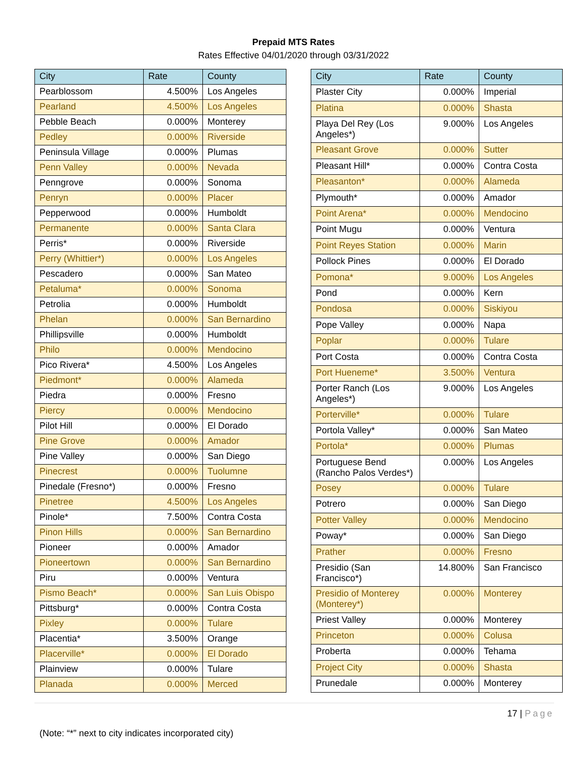Prepaid MTS Rates
Rates Effective 04/01/2020 through 03/31/2022
| City | Rate | County |
| --- | --- | --- |
| Pearblossom | 4.500% | Los Angeles |
| Pearland | 4.500% | Los Angeles |
| Pebble Beach | 0.000% | Monterey |
| Pedley | 0.000% | Riverside |
| Peninsula Village | 0.000% | Plumas |
| Penn Valley | 0.000% | Nevada |
| Penngrove | 0.000% | Sonoma |
| Penryn | 0.000% | Placer |
| Pepperwood | 0.000% | Humboldt |
| Permanente | 0.000% | Santa Clara |
| Perris* | 0.000% | Riverside |
| Perry (Whittier*) | 0.000% | Los Angeles |
| Pescadero | 0.000% | San Mateo |
| Petaluma* | 0.000% | Sonoma |
| Petrolia | 0.000% | Humboldt |
| Phelan | 0.000% | San Bernardino |
| Phillipsville | 0.000% | Humboldt |
| Philo | 0.000% | Mendocino |
| Pico Rivera* | 4.500% | Los Angeles |
| Piedmont* | 0.000% | Alameda |
| Piedra | 0.000% | Fresno |
| Piercy | 0.000% | Mendocino |
| Pilot Hill | 0.000% | El Dorado |
| Pine Grove | 0.000% | Amador |
| Pine Valley | 0.000% | San Diego |
| Pinecrest | 0.000% | Tuolumne |
| Pinedale (Fresno*) | 0.000% | Fresno |
| Pinetree | 4.500% | Los Angeles |
| Pinole* | 7.500% | Contra Costa |
| Pinon Hills | 0.000% | San Bernardino |
| Pioneer | 0.000% | Amador |
| Pioneertown | 0.000% | San Bernardino |
| Piru | 0.000% | Ventura |
| Pismo Beach* | 0.000% | San Luis Obispo |
| Pittsburg* | 0.000% | Contra Costa |
| Pixley | 0.000% | Tulare |
| Placentia* | 3.500% | Orange |
| Placerville* | 0.000% | El Dorado |
| Plainview | 0.000% | Tulare |
| Planada | 0.000% | Merced |
| City | Rate | County |
| --- | --- | --- |
| Plaster City | 0.000% | Imperial |
| Platina | 0.000% | Shasta |
| Playa Del Rey (Los Angeles*) | 9.000% | Los Angeles |
| Pleasant Grove | 0.000% | Sutter |
| Pleasant Hill* | 0.000% | Contra Costa |
| Pleasanton* | 0.000% | Alameda |
| Plymouth* | 0.000% | Amador |
| Point Arena* | 0.000% | Mendocino |
| Point Mugu | 0.000% | Ventura |
| Point Reyes Station | 0.000% | Marin |
| Pollock Pines | 0.000% | El Dorado |
| Pomona* | 9.000% | Los Angeles |
| Pond | 0.000% | Kern |
| Pondosa | 0.000% | Siskiyou |
| Pope Valley | 0.000% | Napa |
| Poplar | 0.000% | Tulare |
| Port Costa | 0.000% | Contra Costa |
| Port Hueneme* | 3.500% | Ventura |
| Porter Ranch (Los Angeles*) | 9.000% | Los Angeles |
| Porterville* | 0.000% | Tulare |
| Portola Valley* | 0.000% | San Mateo |
| Portola* | 0.000% | Plumas |
| Portuguese Bend (Rancho Palos Verdes*) | 0.000% | Los Angeles |
| Posey | 0.000% | Tulare |
| Potrero | 0.000% | San Diego |
| Potter Valley | 0.000% | Mendocino |
| Poway* | 0.000% | San Diego |
| Prather | 0.000% | Fresno |
| Presidio (San Francisco*) | 14.800% | San Francisco |
| Presidio of Monterey (Monterey*) | 0.000% | Monterey |
| Priest Valley | 0.000% | Monterey |
| Princeton | 0.000% | Colusa |
| Proberta | 0.000% | Tehama |
| Project City | 0.000% | Shasta |
| Prunedale | 0.000% | Monterey |
17 | Page
(Note: “*” next to city indicates incorporated city)